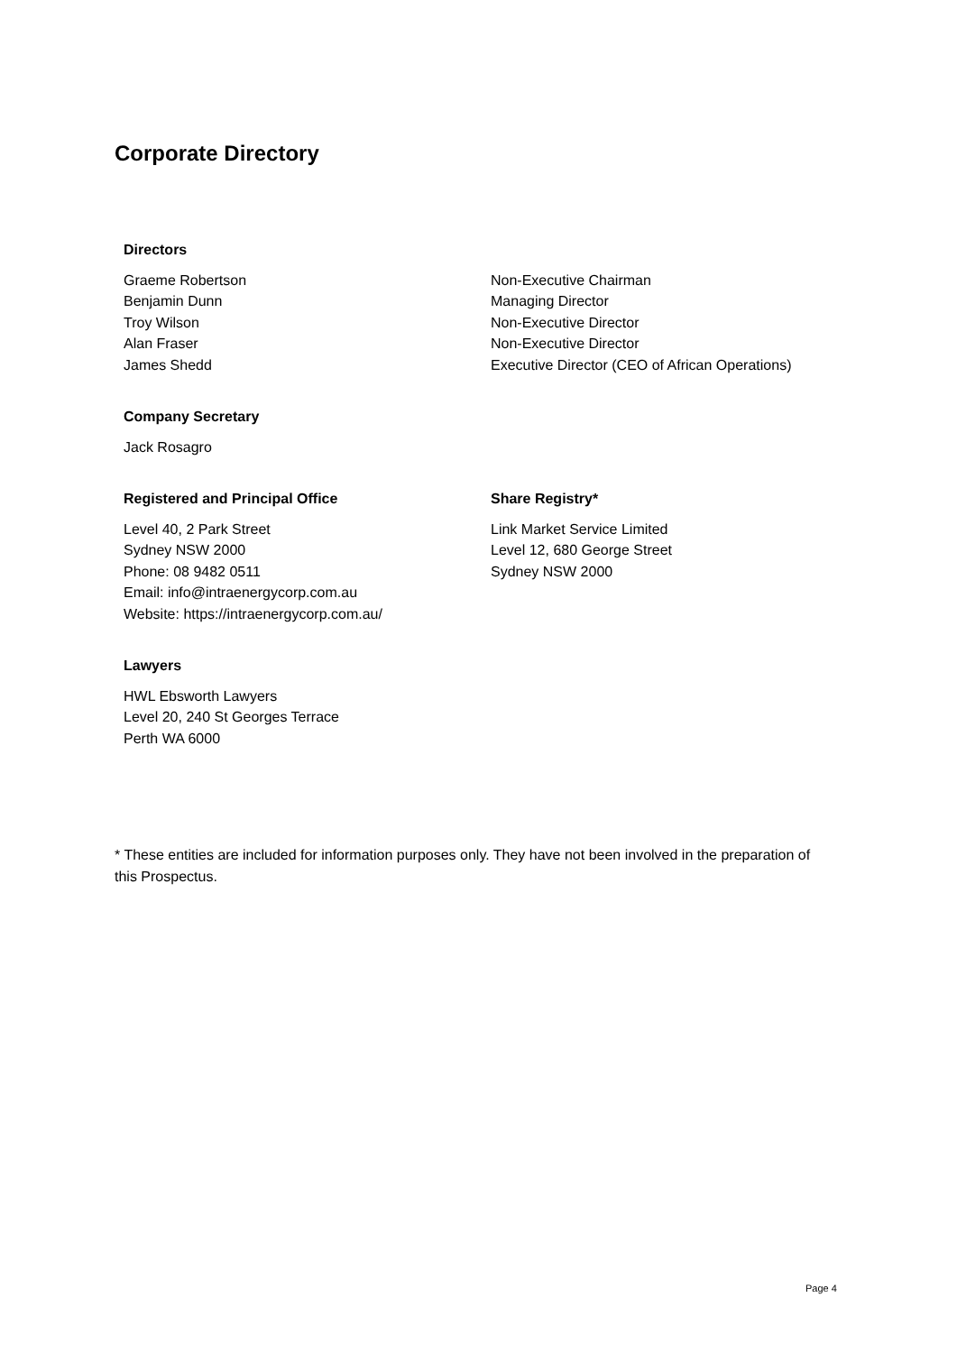Corporate Directory
Directors
Graeme Robertson Non-Executive Chairman
Benjamin Dunn Managing Director
Troy Wilson Non-Executive Director
Alan Fraser Non-Executive Director
James Shedd Executive Director (CEO of African Operations)
Company Secretary
Jack Rosagro
Registered and Principal Office
Level 40, 2 Park Street
Sydney NSW 2000
Phone: 08 9482 0511
Email: info@intraenergycorp.com.au
Website: https://intraenergycorp.com.au/
Share Registry*
Link Market Service Limited
Level 12, 680 George Street
Sydney NSW 2000
Lawyers
HWL Ebsworth Lawyers
Level 20, 240 St Georges Terrace
Perth WA 6000
* These entities are included for information purposes only. They have not been involved in the preparation of this Prospectus.
Page 4